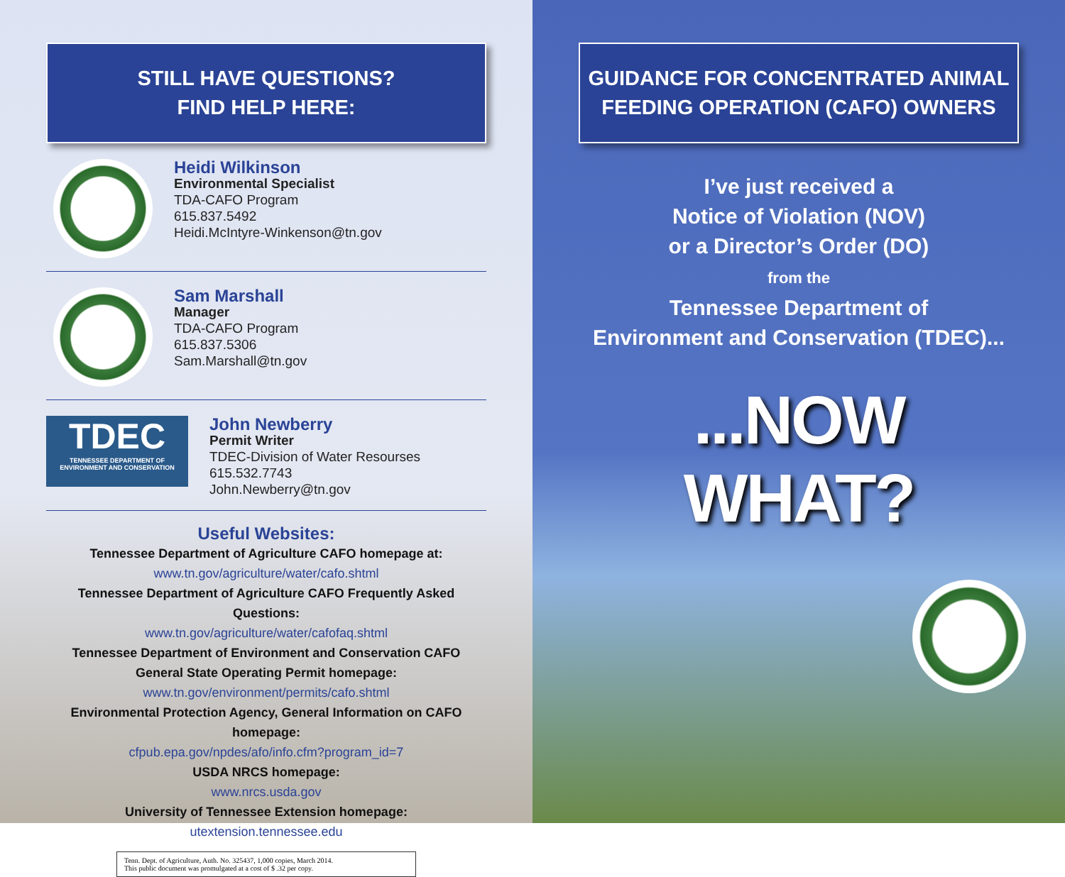STILL HAVE QUESTIONS?
FIND HELP HERE:
Heidi Wilkinson
Environmental Specialist
TDA-CAFO Program
615.837.5492
Heidi.McIntyre-Winkenson@tn.gov
Sam Marshall
Manager
TDA-CAFO Program
615.837.5306
Sam.Marshall@tn.gov
TDEC
TENNESSEE DEPARTMENT OF ENVIRONMENT AND CONSERVATION
John Newberry
Permit Writer
TDEC-Division of Water Resourses
615.532.7743
John.Newberry@tn.gov
Useful Websites:
Tennessee Department of Agriculture CAFO homepage at:
www.tn.gov/agriculture/water/cafo.shtml
Tennessee Department of Agriculture CAFO Frequently Asked Questions:
www.tn.gov/agriculture/water/cafofaq.shtml
Tennessee Department of Environment and Conservation CAFO
General State Operating Permit homepage:
www.tn.gov/environment/permits/cafo.shtml
Environmental Protection Agency, General Information on CAFO homepage:
cfpub.epa.gov/npdes/afo/info.cfm?program_id=7
USDA NRCS homepage:
www.nrcs.usda.gov
University of Tennessee Extension homepage:
utextension.tennessee.edu
Tenn. Dept. of Agriculture, Auth. No. 325437, 1,000 copies, March 2014.
This public document was promulgated at a cost of $ .32 per copy.
GUIDANCE FOR CONCENTRATED ANIMAL
FEEDING OPERATION (CAFO) OWNERS
I’ve just received a
Notice of Violation (NOV)
or a Director’s Order (DO)
from the
Tennessee Department of
Environment and Conservation (TDEC)...
...NOW WHAT?